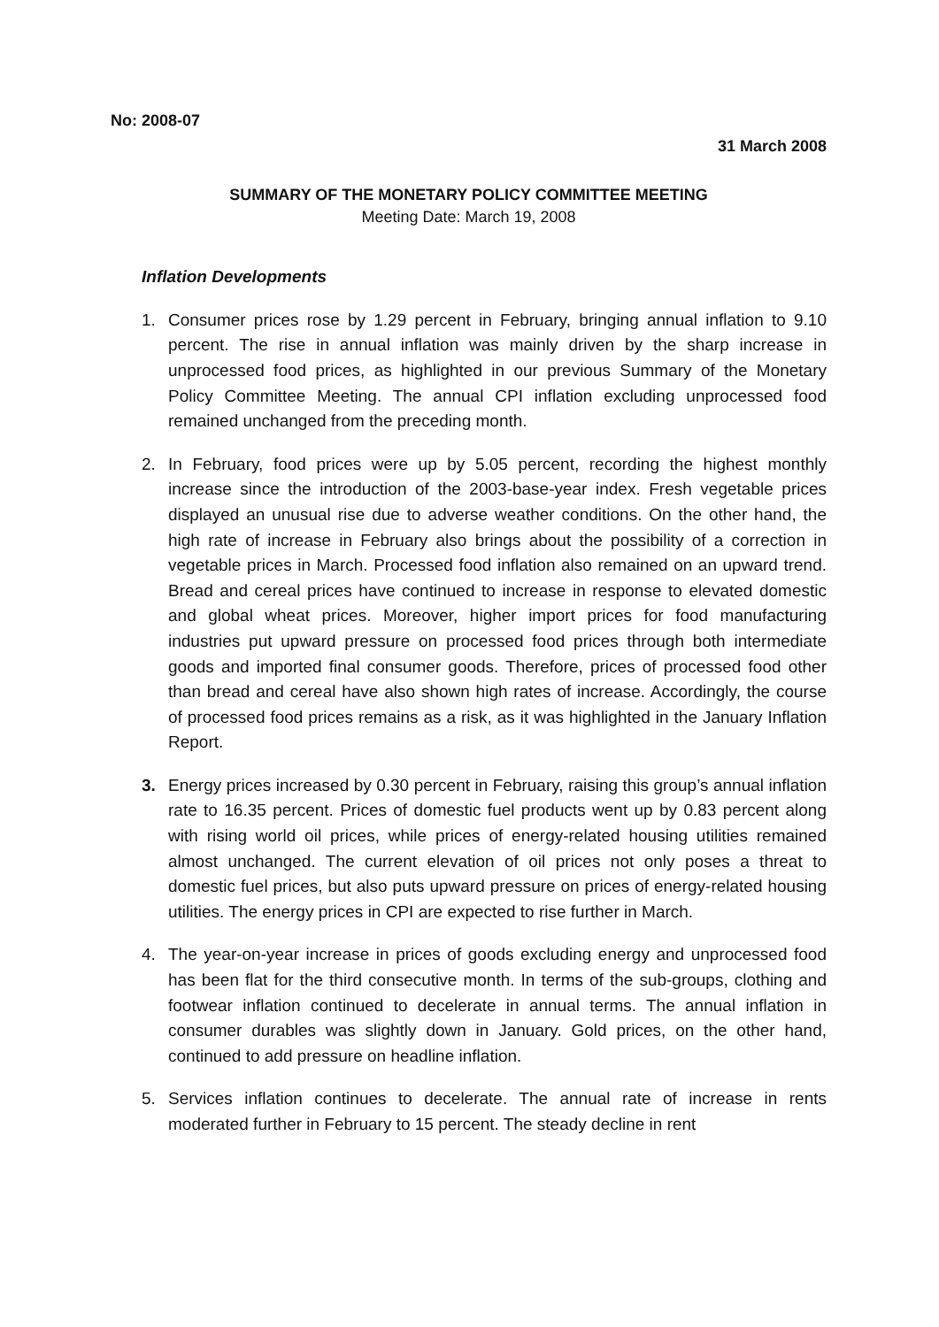No: 2008-07
31 March 2008
SUMMARY OF THE MONETARY POLICY COMMITTEE MEETING
Meeting Date: March 19, 2008
Inflation Developments
1. Consumer prices rose by 1.29 percent in February, bringing annual inflation to 9.10 percent. The rise in annual inflation was mainly driven by the sharp increase in unprocessed food prices, as highlighted in our previous Summary of the Monetary Policy Committee Meeting. The annual CPI inflation excluding unprocessed food remained unchanged from the preceding month.
2. In February, food prices were up by 5.05 percent, recording the highest monthly increase since the introduction of the 2003-base-year index. Fresh vegetable prices displayed an unusual rise due to adverse weather conditions. On the other hand, the high rate of increase in February also brings about the possibility of a correction in vegetable prices in March. Processed food inflation also remained on an upward trend. Bread and cereal prices have continued to increase in response to elevated domestic and global wheat prices. Moreover, higher import prices for food manufacturing industries put upward pressure on processed food prices through both intermediate goods and imported final consumer goods. Therefore, prices of processed food other than bread and cereal have also shown high rates of increase. Accordingly, the course of processed food prices remains as a risk, as it was highlighted in the January Inflation Report.
3. Energy prices increased by 0.30 percent in February, raising this group’s annual inflation rate to 16.35 percent. Prices of domestic fuel products went up by 0.83 percent along with rising world oil prices, while prices of energy-related housing utilities remained almost unchanged. The current elevation of oil prices not only poses a threat to domestic fuel prices, but also puts upward pressure on prices of energy-related housing utilities. The energy prices in CPI are expected to rise further in March.
4. The year-on-year increase in prices of goods excluding energy and unprocessed food has been flat for the third consecutive month. In terms of the sub-groups, clothing and footwear inflation continued to decelerate in annual terms. The annual inflation in consumer durables was slightly down in January. Gold prices, on the other hand, continued to add pressure on headline inflation.
5. Services inflation continues to decelerate. The annual rate of increase in rents moderated further in February to 15 percent. The steady decline in rent